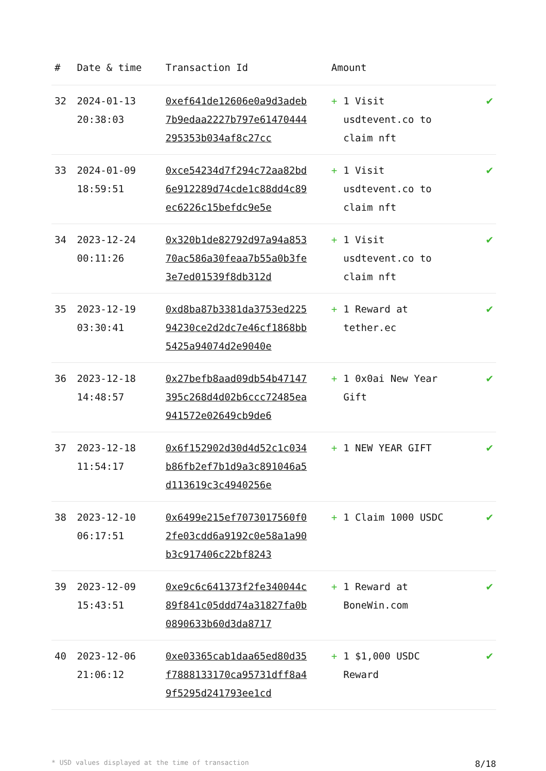| # | Date & time | Transaction Id | Amount | |
| --- | --- | --- | --- | --- |
| 32 | 2024-01-13 20:38:03 | 0xef641de12606e0a9d3adeb7b9edaa2227b797e61470444295353b034af8c27cc | + 1 Visit usdtevent.co to claim nft | ✔ |
| 33 | 2024-01-09 18:59:51 | 0xce54234d7f294c72aa82bd6e912289d74cde1c88dd4c89ec6226c15befdc9e5e | + 1 Visit usdtevent.co to claim nft | ✔ |
| 34 | 2023-12-24 00:11:26 | 0x320b1de82792d97a94a85370ac586a30feaa7b55a0b3fe3e7ed01539f8db312d | + 1 Visit usdtevent.co to claim nft | ✔ |
| 35 | 2023-12-19 03:30:41 | 0xd8ba87b3381da3753ed22594230ce2d2dc7e46cf1868bb5425a94074d2e9040e | + 1 Reward at tether.ec | ✔ |
| 36 | 2023-12-18 14:48:57 | 0x27befb8aad09db54b47147395c268d4d02b6ccc72485ea941572e02649cb9de6 | + 1 0x0ai New Year Gift | ✔ |
| 37 | 2023-12-18 11:54:17 | 0x6f152902d30d4d52c1c034b86fb2ef7b1d9a3c891046a5d113619c3c4940256e | + 1 NEW YEAR GIFT | ✔ |
| 38 | 2023-12-10 06:17:51 | 0x6499e215ef7073017560f02fe03cdd6a9192c0e58a1a90b3c917406c22bf8243 | + 1 Claim 1000 USDC | ✔ |
| 39 | 2023-12-09 15:43:51 | 0xe9c6c641373f2fe340044c89f841c05ddd74a31827fa0b0890633b60d3da8717 | + 1 Reward at BoneWin.com | ✔ |
| 40 | 2023-12-06 21:06:12 | 0xe03365cab1daa65ed80d35f7888133170ca95731dff8a49f5295d241793ee1cd | + 1 $1,000 USDC Reward | ✔ |
* USD values displayed at the time of transaction 8/18